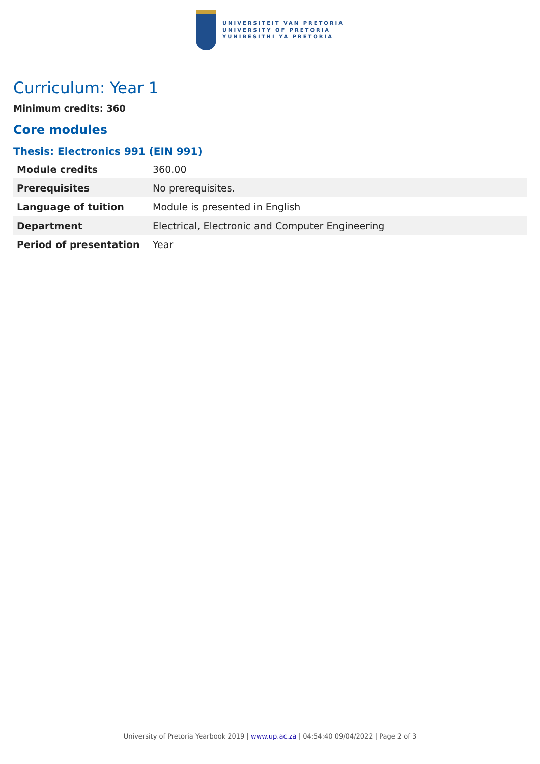UNIVERSITEIT VAN PRETORIA
UNIVERSITY OF PRETORIA
YUNIBESITHI YA PRETORIA
Curriculum: Year 1
Minimum credits: 360
Core modules
Thesis: Electronics 991 (EIN 991)
| Module credits | 360.00 |
| Prerequisites | No prerequisites. |
| Language of tuition | Module is presented in English |
| Department | Electrical, Electronic and Computer Engineering |
| Period of presentation | Year |
University of Pretoria Yearbook 2019 | www.up.ac.za | 04:54:40 09/04/2022 | Page 2 of 3